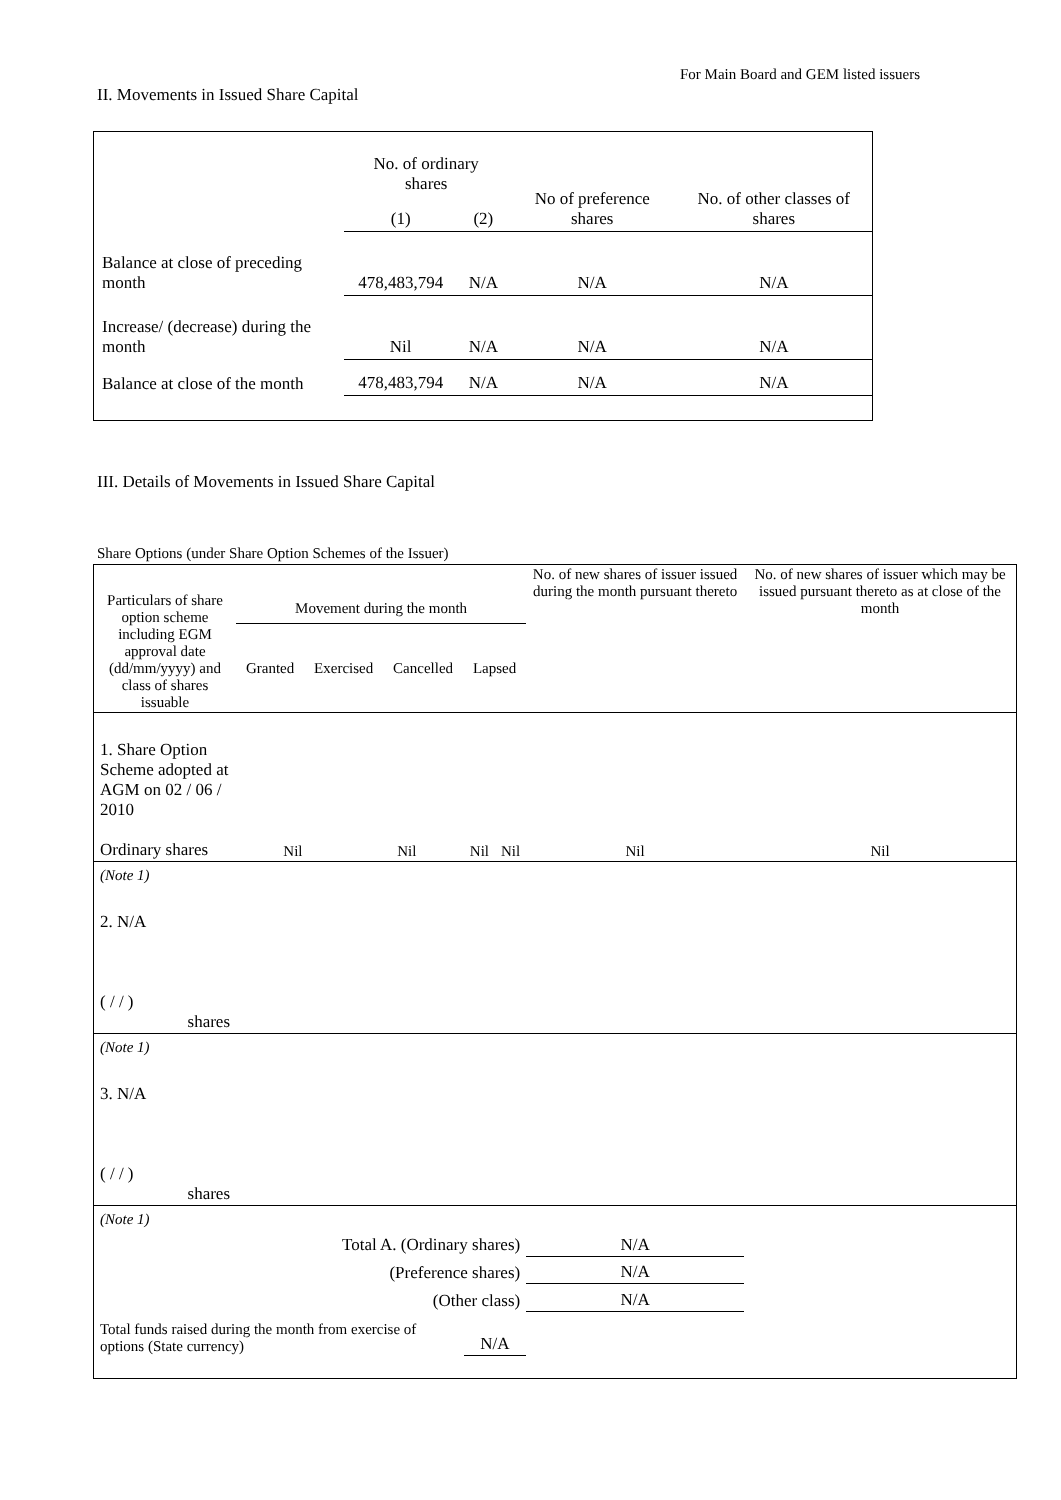For Main Board and GEM listed issuers
II. Movements in Issued Share Capital
| | No. of ordinary shares | | No of preference shares | No. of other classes of shares |
| | (1) | (2) | | |
| Balance at close of preceding month | 478,483,794 | N/A | N/A | N/A |
| Increase/ (decrease) during the month | Nil | N/A | N/A | N/A |
| Balance at close of the month | 478,483,794 | N/A | N/A | N/A |
III. Details of Movements in Issued Share Capital
Share Options (under Share Option Schemes of the Issuer)
| Particulars of share option scheme including EGM approval date (dd/mm/yyyy) and class of shares issuable | Movement during the month Granted Exercised Cancelled Lapsed | | | | No. of new shares of issuer issued during the month pursuant thereto | No. of new shares of issuer which may be issued pursuant thereto as at close of the month |
| 1. Share Option Scheme adopted at AGM on 02 / 06 / 2010 Ordinary shares | Nil | Nil | Nil | Nil | Nil | Nil |
| (Note 1) | | | | | | |
| 2. N/A ( / / ) shares | | | | | | |
| (Note 1) | | | | | | |
| 3. N/A ( / / ) shares | | | | | | |
| (Note 1) | | | | | | |
| Total A. (Ordinary shares) | | | | | N/A | |
| (Preference shares) | | | | | N/A | |
| (Other class) | | | | | N/A | |
| Total funds raised during the month from exercise of options (State currency) | | | N/A | | | |